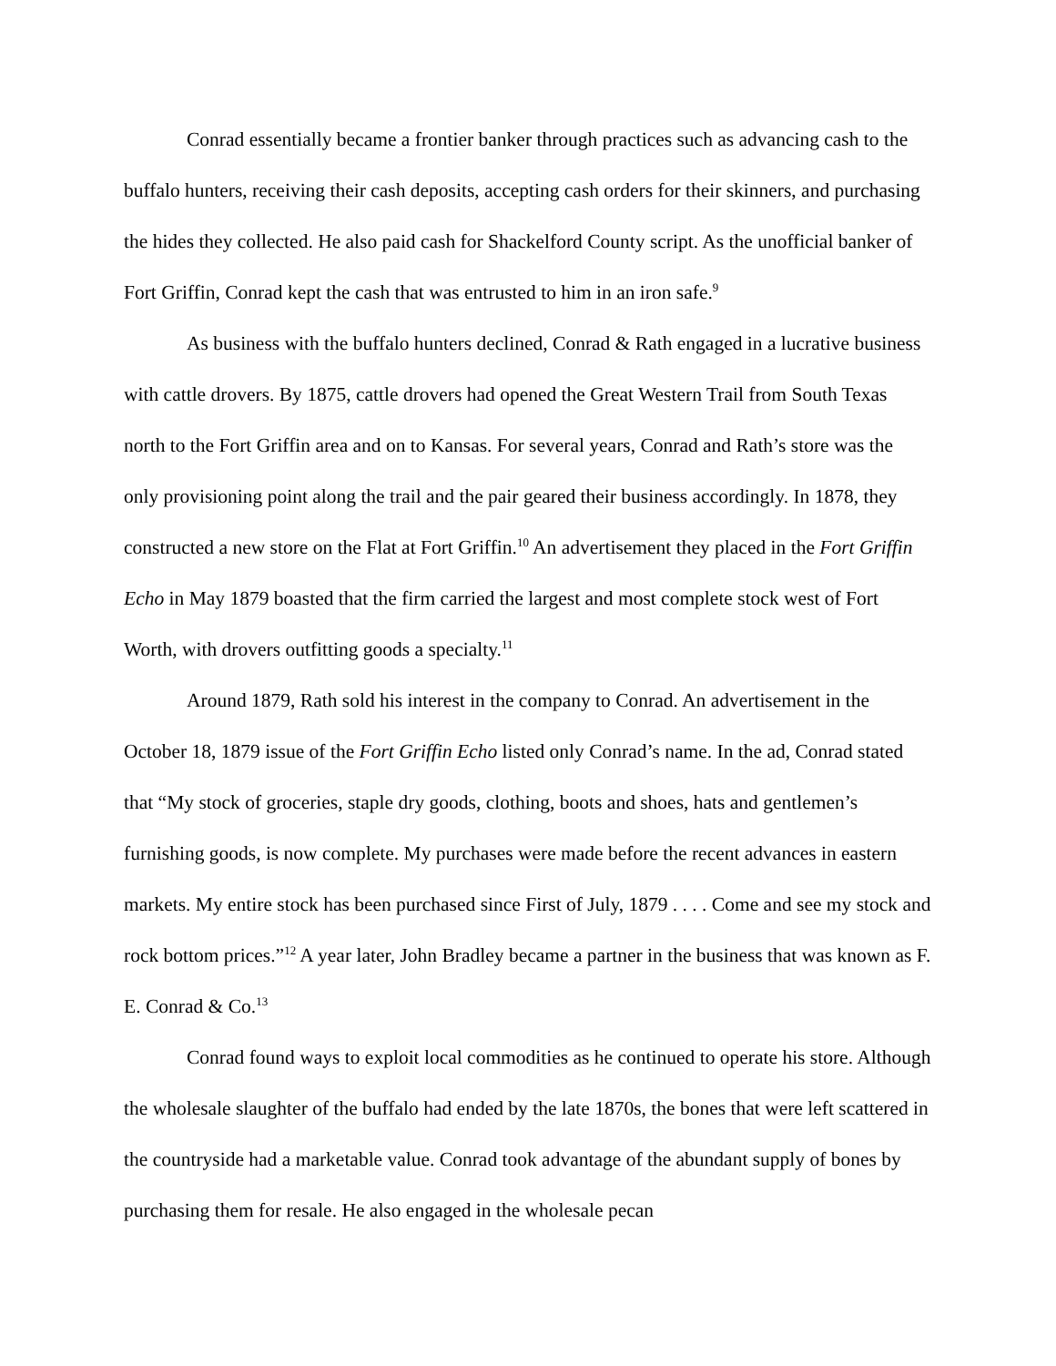Conrad essentially became a frontier banker through practices such as advancing cash to the buffalo hunters, receiving their cash deposits, accepting cash orders for their skinners, and purchasing the hides they collected. He also paid cash for Shackelford County script. As the unofficial banker of Fort Griffin, Conrad kept the cash that was entrusted to him in an iron safe.<sup>9</sup>
As business with the buffalo hunters declined, Conrad & Rath engaged in a lucrative business with cattle drovers. By 1875, cattle drovers had opened the Great Western Trail from South Texas north to the Fort Griffin area and on to Kansas. For several years, Conrad and Rath’s store was the only provisioning point along the trail and the pair geared their business accordingly. In 1878, they constructed a new store on the Flat at Fort Griffin.<sup>10</sup> An advertisement they placed in the Fort Griffin Echo in May 1879 boasted that the firm carried the largest and most complete stock west of Fort Worth, with drovers outfitting goods a specialty.<sup>11</sup>
Around 1879, Rath sold his interest in the company to Conrad. An advertisement in the October 18, 1879 issue of the Fort Griffin Echo listed only Conrad’s name. In the ad, Conrad stated that “My stock of groceries, staple dry goods, clothing, boots and shoes, hats and gentlemen’s furnishing goods, is now complete. My purchases were made before the recent advances in eastern markets. My entire stock has been purchased since First of July, 1879 . . . . Come and see my stock and rock bottom prices.”<sup>12</sup> A year later, John Bradley became a partner in the business that was known as F. E. Conrad & Co.<sup>13</sup>
Conrad found ways to exploit local commodities as he continued to operate his store. Although the wholesale slaughter of the buffalo had ended by the late 1870s, the bones that were left scattered in the countryside had a marketable value. Conrad took advantage of the abundant supply of bones by purchasing them for resale. He also engaged in the wholesale pecan